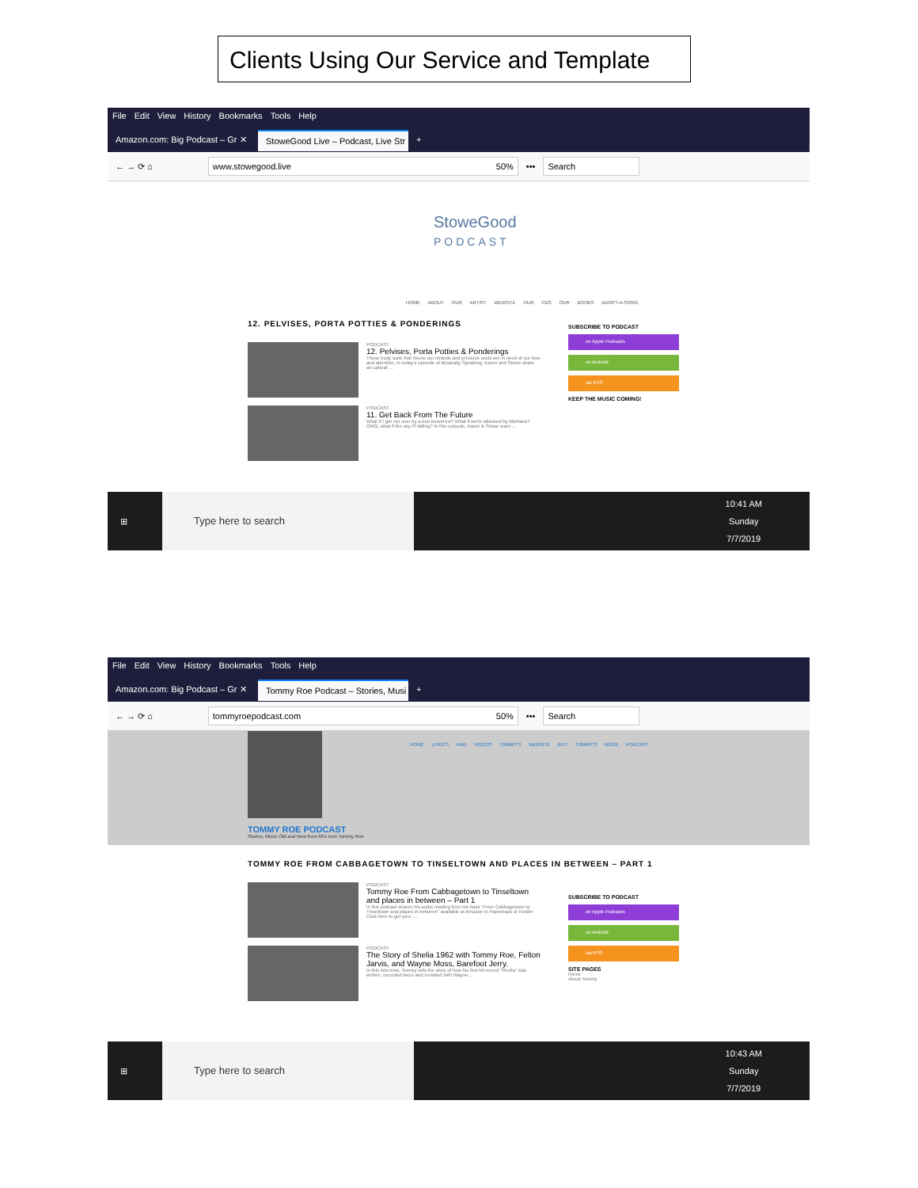Clients Using Our Service and Template
File Edit View History Bookmarks Tools Help
Amazon.com: Big Podcast – Gr ✕ StoweGood Live – Podcast, Live Str ✕ +
← → ⟳ ⌂
www.stowegood.live 50%
•••
Search
StoweGood
PODCAST
HOME ABOUT OUR ARTIST WEBSITE OUR CDS OUR BOOKS ADOPT-A-SONG
12. PELVISES, PORTA POTTIES & PONDERINGS
PODCAST
12. Pelvises, Porta Potties & Ponderings
These body suits that house our innards and precious souls are in need of our love and attention. In today's episode of Musically Speaking, Karen and Stowe share an upbeat …
PODCAST
11. Get Back From The Future
What if I get run over by a bus tomorrow? What if we're attacked by Martians? OMG, what if the sky IS falling? In this episode, Karen & Stowe warn …
SUBSCRIBE TO PODCAST
on Apple Podcasts
on Android
via RSS
KEEP THE MUSIC COMING!
⊞
Type here to search
10:41 AM
Sunday
7/7/2019
File Edit View History Bookmarks Tools Help
Amazon.com: Big Podcast – Gr ✕ Tommy Roe Podcast – Stories, Musi ✕ +
← → ⟳ ⌂
tommyroepodcast.com 50%
•••
Search
HOME LYRICS AND VIDEOS TOMMY'S WEBSITE BUY TOMMY'S BOOK PODCAST
TOMMY ROE PODCAST
Stories, Music Old and New from 60's Icon Tommy Roe
TOMMY ROE FROM CABBAGETOWN TO TINSELTOWN AND PLACES IN BETWEEN – PART 1
PODCAST
Tommy Roe From Cabbagetown to Tinseltown and places in between – Part 1
In this podcast shares his audio reading from his book "From Cabbagetown to Tinseltown and places in between" available at Amazon in Paperback or Kindle! Click here to get your …
PODCAST
The Story of Shelia 1962 with Tommy Roe, Felton Jarvis, and Wayne Moss, Barefoot Jerry.
In this interview, Tommy tells the story of how his first hit record "Sheila" was written, recorded twice and revisited with Wayne …
SUBSCRIBE TO PODCAST
on Apple Podcasts
on Android
via RSS
SITE PAGES
Home
About Tommy
⊞
Type here to search
10:43 AM
Sunday
7/7/2019